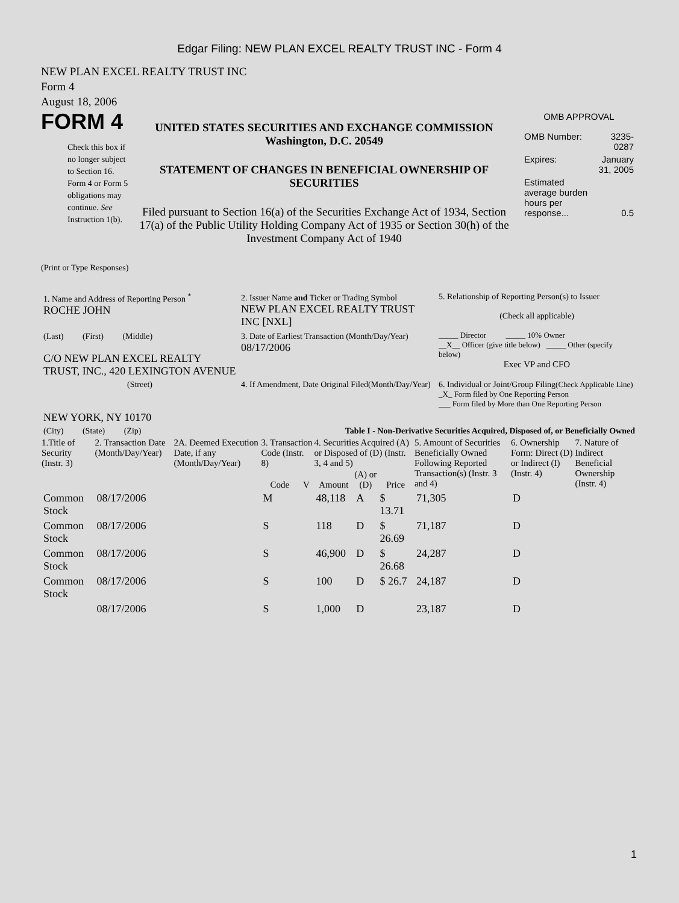Edgar Filing: NEW PLAN EXCEL REALTY TRUST INC - Form 4
NEW PLAN EXCEL REALTY TRUST INC
Form 4
August 18, 2006
FORM 4
Check this box if no longer subject to Section 16. Form 4 or Form 5 obligations may continue. See Instruction 1(b).
UNITED STATES SECURITIES AND EXCHANGE COMMISSION
Washington, D.C. 20549
STATEMENT OF CHANGES IN BENEFICIAL OWNERSHIP OF SECURITIES
Filed pursuant to Section 16(a) of the Securities Exchange Act of 1934, Section 17(a) of the Public Utility Holding Company Act of 1935 or Section 30(h) of the Investment Company Act of 1940
OMB APPROVAL
| OMB Number: | 3235-0287 |
| Expires: | January 31, 2005 |
| Estimated average burden hours per response... | 0.5 |
(Print or Type Responses)
| 1. Name and Address of Reporting Person <sup>*</sup> ROCHE JOHN | 2. Issuer Name and Ticker or Trading Symbol NEW PLAN EXCEL REALTY TRUST INC [NXL] | 5. Relationship of Reporting Person(s) to Issuer (Check all applicable) |
| (Last) (First) (Middle) C/O NEW PLAN EXCEL REALTY TRUST, INC., 420 LEXINGTON AVENUE | 3. Date of Earliest Transaction (Month/Day/Year) 08/17/2006 | _____ Director _____ 10% Owner __X__ Officer (give title below) _____ Other (specify below) Exec VP and CFO |
| (Street) NEW YORK, NY 10170 | 4. If Amendment, Date Original Filed(Month/Day/Year) | 6. Individual or Joint/Group Filing (Check Applicable Line) _X_ Form filed by One Reporting Person ___ Form filed by More than One Reporting Person |
| (City) (State) (Zip) | Table I - Non-Derivative Securities Acquired, Disposed of, or Beneficially Owned | |
| 1.Title of Security (Instr. 3) | 2. Transaction Date (Month/Day/Year) | 2A. Deemed Execution Date, if any (Month/Day/Year) | 3. Transaction Code (Instr. 8) | | 4. Securities Acquired (A) or Disposed of (D) (Instr. 3, 4 and 5) | | | 5. Amount of Securities Beneficially Owned Following Reported Transaction(s) (Instr. 3 and 4) | 6. Ownership Form: Direct (D) or Indirect (I) (Instr. 4) | 7. Nature of Indirect Beneficial Ownership (Instr. 4) |
| --- | --- | --- | --- | --- | --- | --- | --- | --- | --- | --- |
| | | | Code | V | Amount | (A) or (D) | Price | | | |
| Common Stock | 08/17/2006 | | M | | 48,118 | A | $ 13.71 | 71,305 | D | |
| Common Stock | 08/17/2006 | | S | | 118 | D | $ 26.69 | 71,187 | D | |
| Common Stock | 08/17/2006 | | S | | 46,900 | D | $ 26.68 | 24,287 | D | |
| Common Stock | 08/17/2006 | | S | | 100 | D | $ 26.7 | 24,187 | D | |
| | 08/17/2006 | | S | | 1,000 | D | | 23,187 | D | |
1